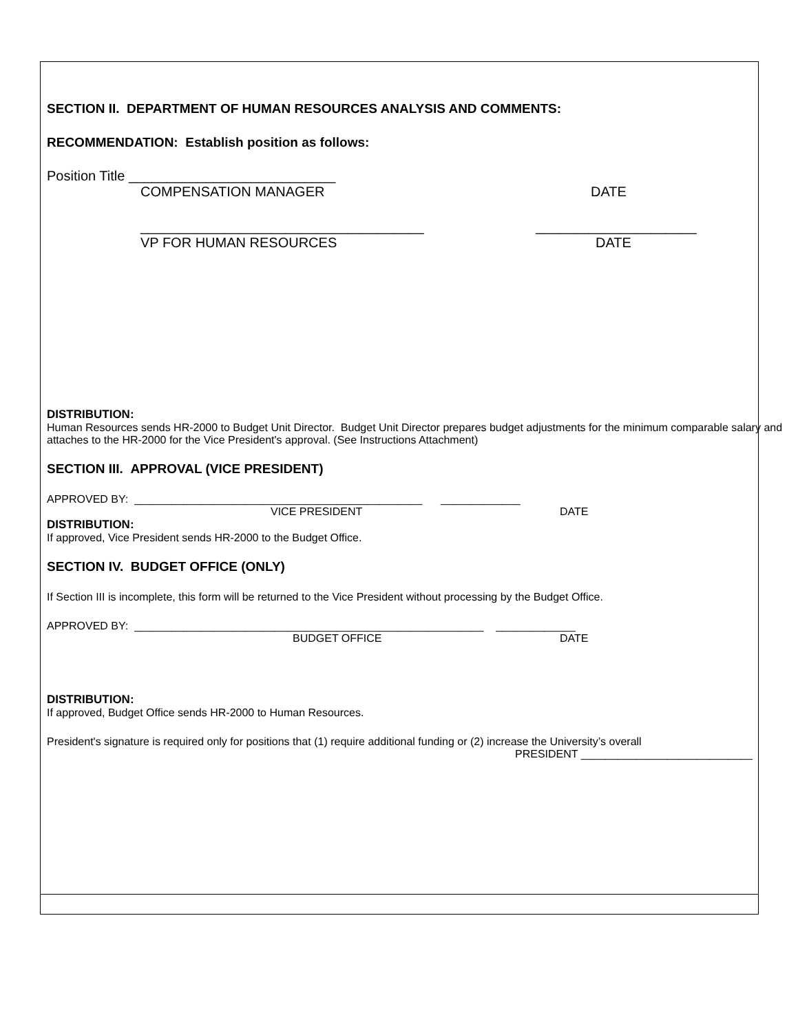SECTION II. DEPARTMENT OF HUMAN RESOURCES ANALYSIS AND COMMENTS:
RECOMMENDATION: Establish position as follows:
Position Title ___________________________
COMPENSATION MANAGER DATE
_____________________________________ _____________________
VP FOR HUMAN RESOURCES DATE
DISTRIBUTION:
Human Resources sends HR-2000 to Budget Unit Director. Budget Unit Director prepares budget adjustments for the minimum comparable salary and attaches to the HR-2000 for the Vice President's approval. (See Instructions Attachment)
SECTION III. APPROVAL (VICE PRESIDENT)
APPROVED BY: _______________________________________________ _____________
VICE PRESIDENT DATE
DISTRIBUTION:
If approved, Vice President sends HR-2000 to the Budget Office.
SECTION IV. BUDGET OFFICE (ONLY)
If Section III is incomplete, this form will be returned to the Vice President without processing by the Budget Office.
APPROVED BY: _________________________________________________________ _____________
BUDGET OFFICE DATE
DISTRIBUTION:
If approved, Budget Office sends HR-2000 to Human Resources.
President's signature is required only for positions that (1) require additional funding or (2) increase the University’s overall
PRESIDENT ____________________________